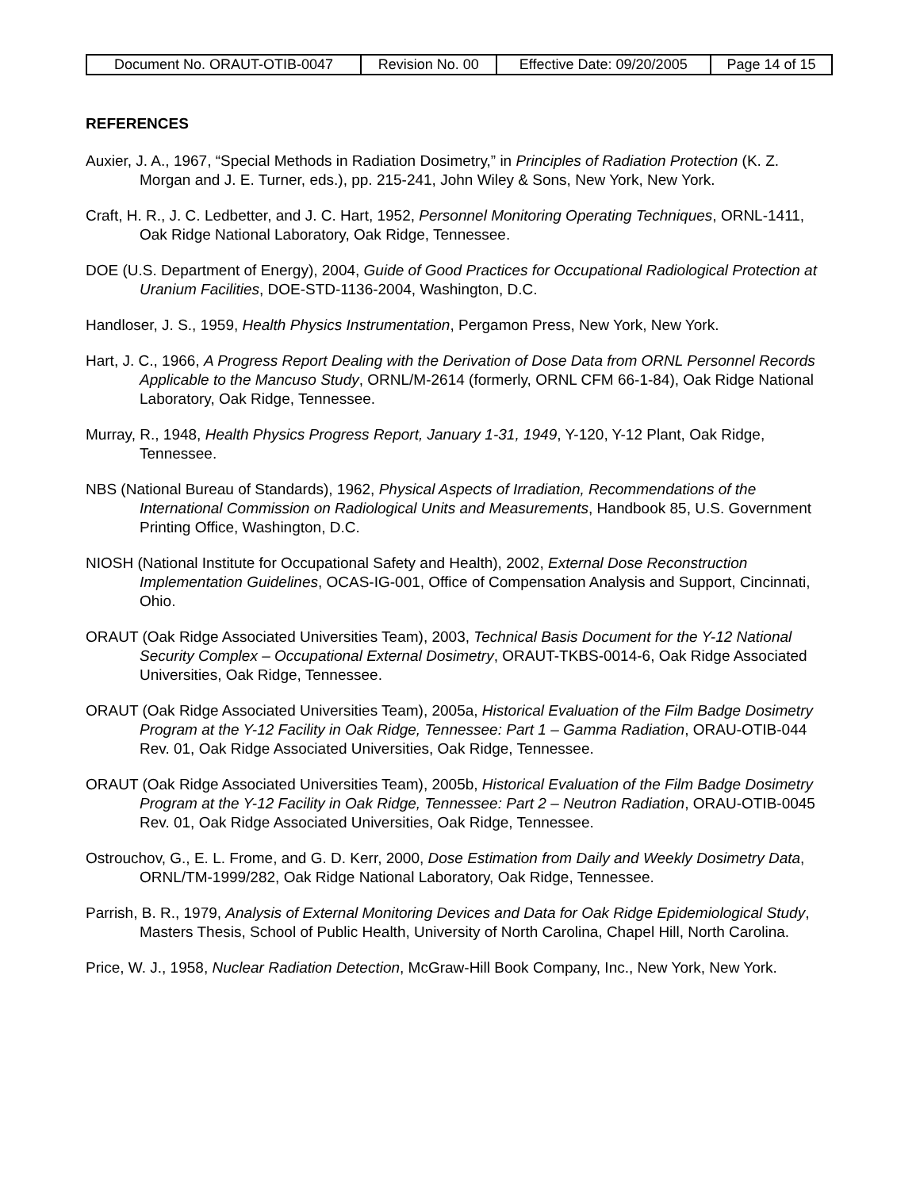| Document No. ORAUT-OTIB-0047 | Revision No. 00 | Effective Date: 09/20/2005 | Page 14 of 15 |
REFERENCES
Auxier, J. A., 1967, “Special Methods in Radiation Dosimetry,” in Principles of Radiation Protection (K. Z. Morgan and J. E. Turner, eds.), pp. 215-241, John Wiley & Sons, New York, New York.
Craft, H. R., J. C. Ledbetter, and J. C. Hart, 1952, Personnel Monitoring Operating Techniques, ORNL-1411, Oak Ridge National Laboratory, Oak Ridge, Tennessee.
DOE (U.S. Department of Energy), 2004, Guide of Good Practices for Occupational Radiological Protection at Uranium Facilities, DOE-STD-1136-2004, Washington, D.C.
Handloser, J. S., 1959, Health Physics Instrumentation, Pergamon Press, New York, New York.
Hart, J. C., 1966, A Progress Report Dealing with the Derivation of Dose Data from ORNL Personnel Records Applicable to the Mancuso Study, ORNL/M-2614 (formerly, ORNL CFM 66-1-84), Oak Ridge National Laboratory, Oak Ridge, Tennessee.
Murray, R., 1948, Health Physics Progress Report, January 1-31, 1949, Y-120, Y-12 Plant, Oak Ridge, Tennessee.
NBS (National Bureau of Standards), 1962, Physical Aspects of Irradiation, Recommendations of the International Commission on Radiological Units and Measurements, Handbook 85, U.S. Government Printing Office, Washington, D.C.
NIOSH (National Institute for Occupational Safety and Health), 2002, External Dose Reconstruction Implementation Guidelines, OCAS-IG-001, Office of Compensation Analysis and Support, Cincinnati, Ohio.
ORAUT (Oak Ridge Associated Universities Team), 2003, Technical Basis Document for the Y-12 National Security Complex – Occupational External Dosimetry, ORAUT-TKBS-0014-6, Oak Ridge Associated Universities, Oak Ridge, Tennessee.
ORAUT (Oak Ridge Associated Universities Team), 2005a, Historical Evaluation of the Film Badge Dosimetry Program at the Y-12 Facility in Oak Ridge, Tennessee: Part 1 – Gamma Radiation, ORAU-OTIB-044 Rev. 01, Oak Ridge Associated Universities, Oak Ridge, Tennessee.
ORAUT (Oak Ridge Associated Universities Team), 2005b, Historical Evaluation of the Film Badge Dosimetry Program at the Y-12 Facility in Oak Ridge, Tennessee: Part 2 – Neutron Radiation, ORAU-OTIB-0045 Rev. 01, Oak Ridge Associated Universities, Oak Ridge, Tennessee.
Ostrouchov, G., E. L. Frome, and G. D. Kerr, 2000, Dose Estimation from Daily and Weekly Dosimetry Data, ORNL/TM-1999/282, Oak Ridge National Laboratory, Oak Ridge, Tennessee.
Parrish, B. R., 1979, Analysis of External Monitoring Devices and Data for Oak Ridge Epidemiological Study, Masters Thesis, School of Public Health, University of North Carolina, Chapel Hill, North Carolina.
Price, W. J., 1958, Nuclear Radiation Detection, McGraw-Hill Book Company, Inc., New York, New York.